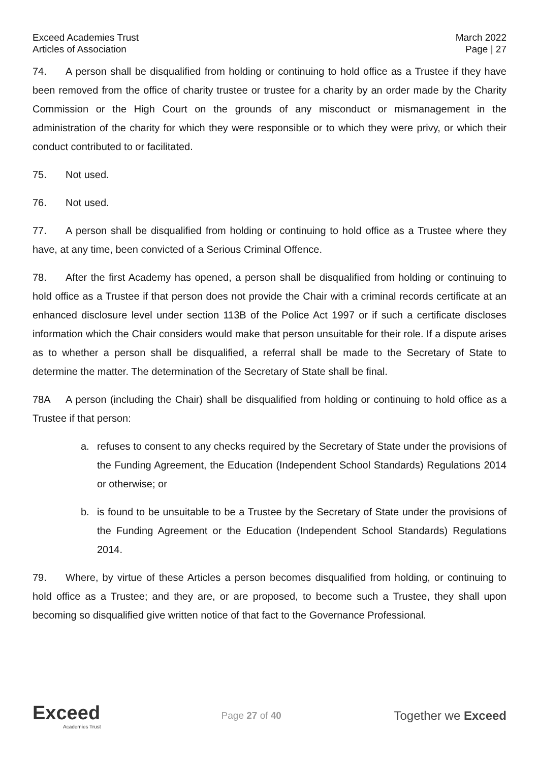Exceed Academies Trust
Articles of Association
March 2022
Page | 27
74. A person shall be disqualified from holding or continuing to hold office as a Trustee if they have been removed from the office of charity trustee or trustee for a charity by an order made by the Charity Commission or the High Court on the grounds of any misconduct or mismanagement in the administration of the charity for which they were responsible or to which they were privy, or which their conduct contributed to or facilitated.
75. Not used.
76. Not used.
77. A person shall be disqualified from holding or continuing to hold office as a Trustee where they have, at any time, been convicted of a Serious Criminal Offence.
78. After the first Academy has opened, a person shall be disqualified from holding or continuing to hold office as a Trustee if that person does not provide the Chair with a criminal records certificate at an enhanced disclosure level under section 113B of the Police Act 1997 or if such a certificate discloses information which the Chair considers would make that person unsuitable for their role. If a dispute arises as to whether a person shall be disqualified, a referral shall be made to the Secretary of State to determine the matter. The determination of the Secretary of State shall be final.
78A A person (including the Chair) shall be disqualified from holding or continuing to hold office as a Trustee if that person:
a. refuses to consent to any checks required by the Secretary of State under the provisions of the Funding Agreement, the Education (Independent School Standards) Regulations 2014 or otherwise; or
b. is found to be unsuitable to be a Trustee by the Secretary of State under the provisions of the Funding Agreement or the Education (Independent School Standards) Regulations 2014.
79. Where, by virtue of these Articles a person becomes disqualified from holding, or continuing to hold office as a Trustee; and they are, or are proposed, to become such a Trustee, they shall upon becoming so disqualified give written notice of that fact to the Governance Professional.
Exceed
Academies Trust
Page 27 of 40
Together we Exceed